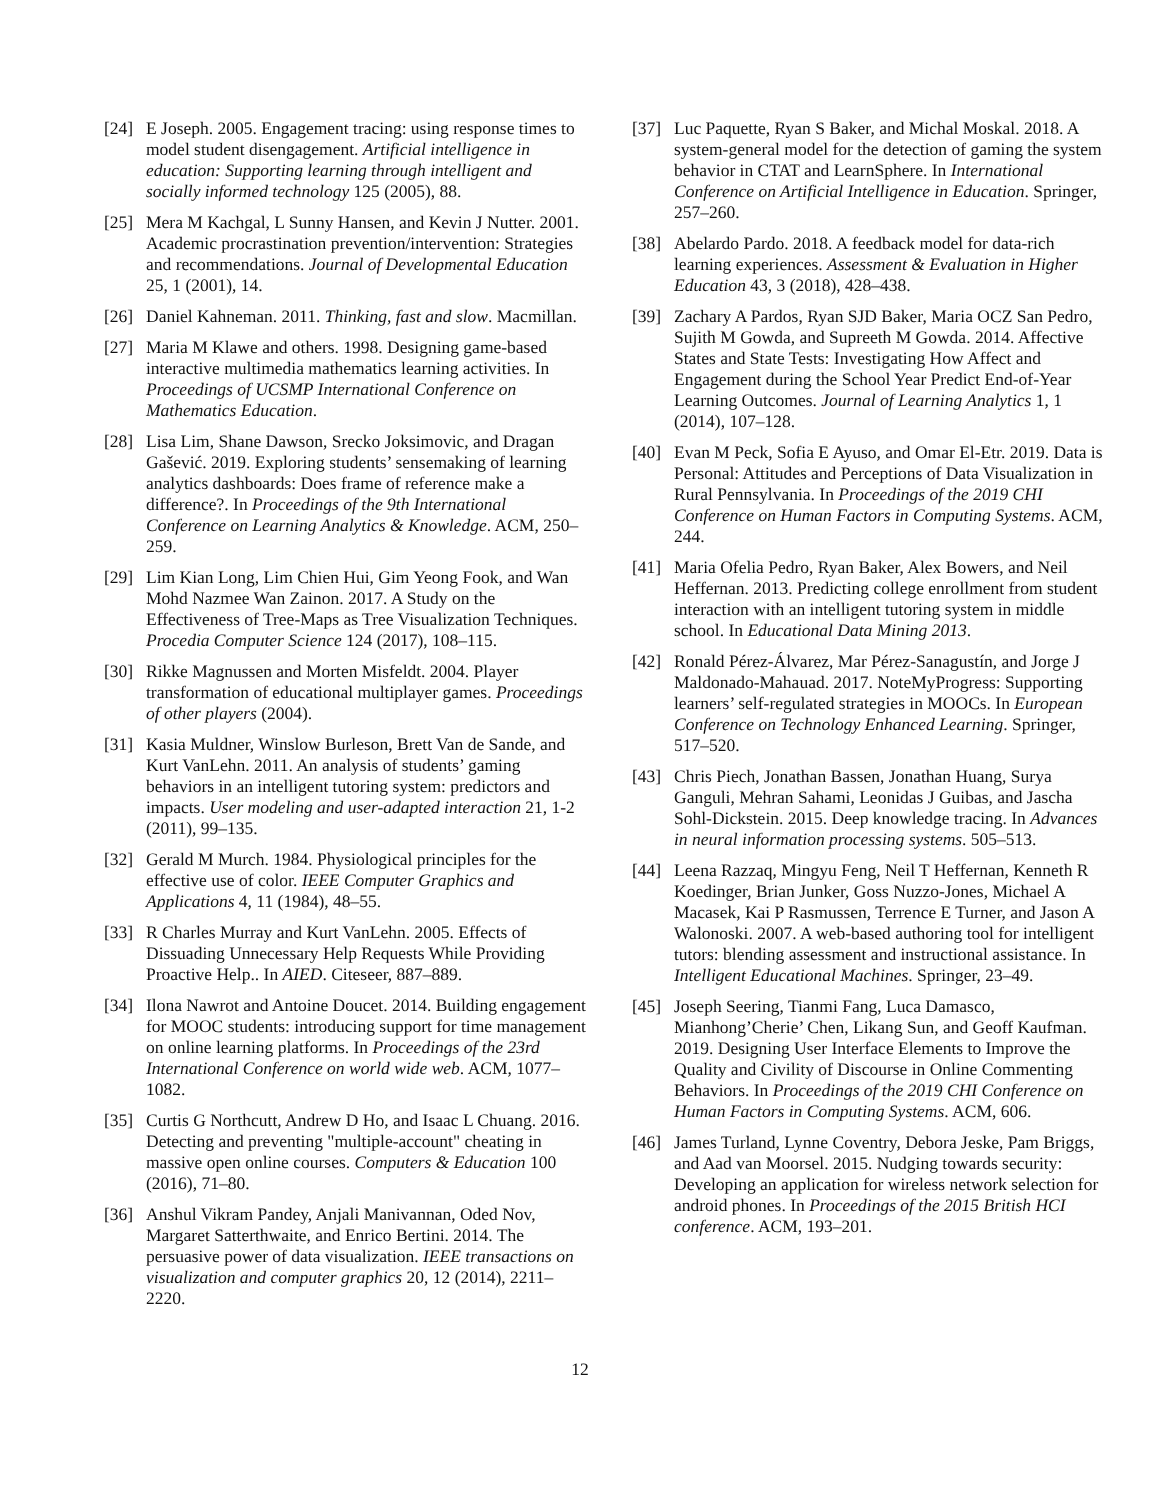[24] E Joseph. 2005. Engagement tracing: using response times to model student disengagement. Artificial intelligence in education: Supporting learning through intelligent and socially informed technology 125 (2005), 88.
[25] Mera M Kachgal, L Sunny Hansen, and Kevin J Nutter. 2001. Academic procrastination prevention/intervention: Strategies and recommendations. Journal of Developmental Education 25, 1 (2001), 14.
[26] Daniel Kahneman. 2011. Thinking, fast and slow. Macmillan.
[27] Maria M Klawe and others. 1998. Designing game-based interactive multimedia mathematics learning activities. In Proceedings of UCSMP International Conference on Mathematics Education.
[28] Lisa Lim, Shane Dawson, Srecko Joksimovic, and Dragan Gašević. 2019. Exploring students’ sensemaking of learning analytics dashboards: Does frame of reference make a difference?. In Proceedings of the 9th International Conference on Learning Analytics & Knowledge. ACM, 250–259.
[29] Lim Kian Long, Lim Chien Hui, Gim Yeong Fook, and Wan Mohd Nazmee Wan Zainon. 2017. A Study on the Effectiveness of Tree-Maps as Tree Visualization Techniques. Procedia Computer Science 124 (2017), 108–115.
[30] Rikke Magnussen and Morten Misfeldt. 2004. Player transformation of educational multiplayer games. Proceedings of other players (2004).
[31] Kasia Muldner, Winslow Burleson, Brett Van de Sande, and Kurt VanLehn. 2011. An analysis of students’ gaming behaviors in an intelligent tutoring system: predictors and impacts. User modeling and user-adapted interaction 21, 1-2 (2011), 99–135.
[32] Gerald M Murch. 1984. Physiological principles for the effective use of color. IEEE Computer Graphics and Applications 4, 11 (1984), 48–55.
[33] R Charles Murray and Kurt VanLehn. 2005. Effects of Dissuading Unnecessary Help Requests While Providing Proactive Help.. In AIED. Citeseer, 887–889.
[34] Ilona Nawrot and Antoine Doucet. 2014. Building engagement for MOOC students: introducing support for time management on online learning platforms. In Proceedings of the 23rd International Conference on world wide web. ACM, 1077–1082.
[35] Curtis G Northcutt, Andrew D Ho, and Isaac L Chuang. 2016. Detecting and preventing "multiple-account" cheating in massive open online courses. Computers & Education 100 (2016), 71–80.
[36] Anshul Vikram Pandey, Anjali Manivannan, Oded Nov, Margaret Satterthwaite, and Enrico Bertini. 2014. The persuasive power of data visualization. IEEE transactions on visualization and computer graphics 20, 12 (2014), 2211–2220.
[37] Luc Paquette, Ryan S Baker, and Michal Moskal. 2018. A system-general model for the detection of gaming the system behavior in CTAT and LearnSphere. In International Conference on Artificial Intelligence in Education. Springer, 257–260.
[38] Abelardo Pardo. 2018. A feedback model for data-rich learning experiences. Assessment & Evaluation in Higher Education 43, 3 (2018), 428–438.
[39] Zachary A Pardos, Ryan SJD Baker, Maria OCZ San Pedro, Sujith M Gowda, and Supreeth M Gowda. 2014. Affective States and State Tests: Investigating How Affect and Engagement during the School Year Predict End-of-Year Learning Outcomes. Journal of Learning Analytics 1, 1 (2014), 107–128.
[40] Evan M Peck, Sofia E Ayuso, and Omar El-Etr. 2019. Data is Personal: Attitudes and Perceptions of Data Visualization in Rural Pennsylvania. In Proceedings of the 2019 CHI Conference on Human Factors in Computing Systems. ACM, 244.
[41] Maria Ofelia Pedro, Ryan Baker, Alex Bowers, and Neil Heffernan. 2013. Predicting college enrollment from student interaction with an intelligent tutoring system in middle school. In Educational Data Mining 2013.
[42] Ronald Pérez-Álvarez, Mar Pérez-Sanagustín, and Jorge J Maldonado-Mahauad. 2017. NoteMyProgress: Supporting learners’ self-regulated strategies in MOOCs. In European Conference on Technology Enhanced Learning. Springer, 517–520.
[43] Chris Piech, Jonathan Bassen, Jonathan Huang, Surya Ganguli, Mehran Sahami, Leonidas J Guibas, and Jascha Sohl-Dickstein. 2015. Deep knowledge tracing. In Advances in neural information processing systems. 505–513.
[44] Leena Razzaq, Mingyu Feng, Neil T Heffernan, Kenneth R Koedinger, Brian Junker, Goss Nuzzo-Jones, Michael A Macasek, Kai P Rasmussen, Terrence E Turner, and Jason A Walonoski. 2007. A web-based authoring tool for intelligent tutors: blending assessment and instructional assistance. In Intelligent Educational Machines. Springer, 23–49.
[45] Joseph Seering, Tianmi Fang, Luca Damasco, Mianhong’Cherie’ Chen, Likang Sun, and Geoff Kaufman. 2019. Designing User Interface Elements to Improve the Quality and Civility of Discourse in Online Commenting Behaviors. In Proceedings of the 2019 CHI Conference on Human Factors in Computing Systems. ACM, 606.
[46] James Turland, Lynne Coventry, Debora Jeske, Pam Briggs, and Aad van Moorsel. 2015. Nudging towards security: Developing an application for wireless network selection for android phones. In Proceedings of the 2015 British HCI conference. ACM, 193–201.
12